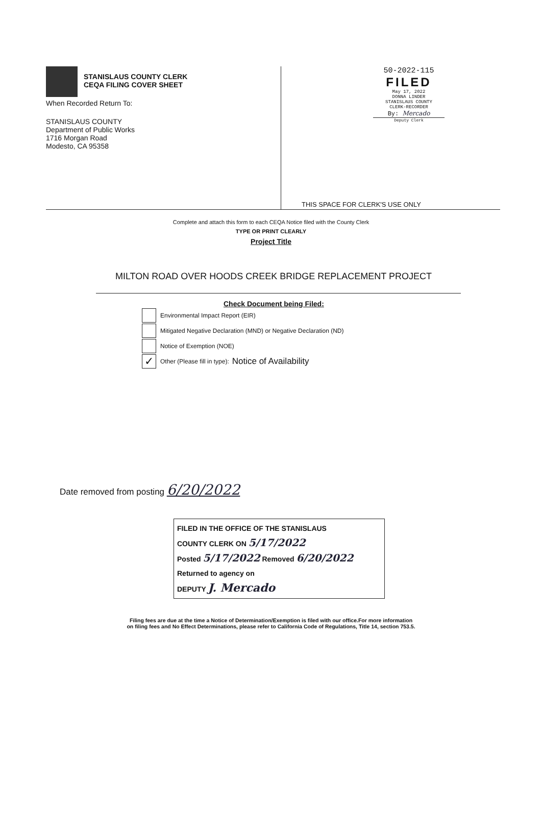STANISLAUS COUNTY CLERK
CEQA FILING COVER SHEET
When Recorded Return To:
STANISLAUS COUNTY
Department of Public Works
1716 Morgan Road
Modesto, CA 95358
50-2022-115
FILED
May 17, 2022
DONNA LINDER
STANISLAUS COUNTY
CLERK-RECORDER
By: Mercado
Deputy Clerk
THIS SPACE FOR CLERK'S USE ONLY
Complete and attach this form to each CEQA Notice filed with the County Clerk
TYPE OR PRINT CLEARLY
Project Title
MILTON ROAD OVER HOODS CREEK BRIDGE REPLACEMENT PROJECT
Check Document being Filed:
Environmental Impact Report (EIR)
Mitigated Negative Declaration (MND) or Negative Declaration (ND)
Notice of Exemption (NOE)
✓
Other (Please fill in type): Notice of Availability
Date removed from posting 6/20/2022
FILED IN THE OFFICE OF THE STANISLAUS
COUNTY CLERK ON 5/17/2022
Posted 5/17/2022 Removed 6/20/2022
Returned to agency on
DEPUTY J. Mercado
Filing fees are due at the time a Notice of Determination/Exemption is filed with our office.For more information
on filing fees and No Effect Determinations, please refer to California Code of Regulations, Title 14, section 753.5.